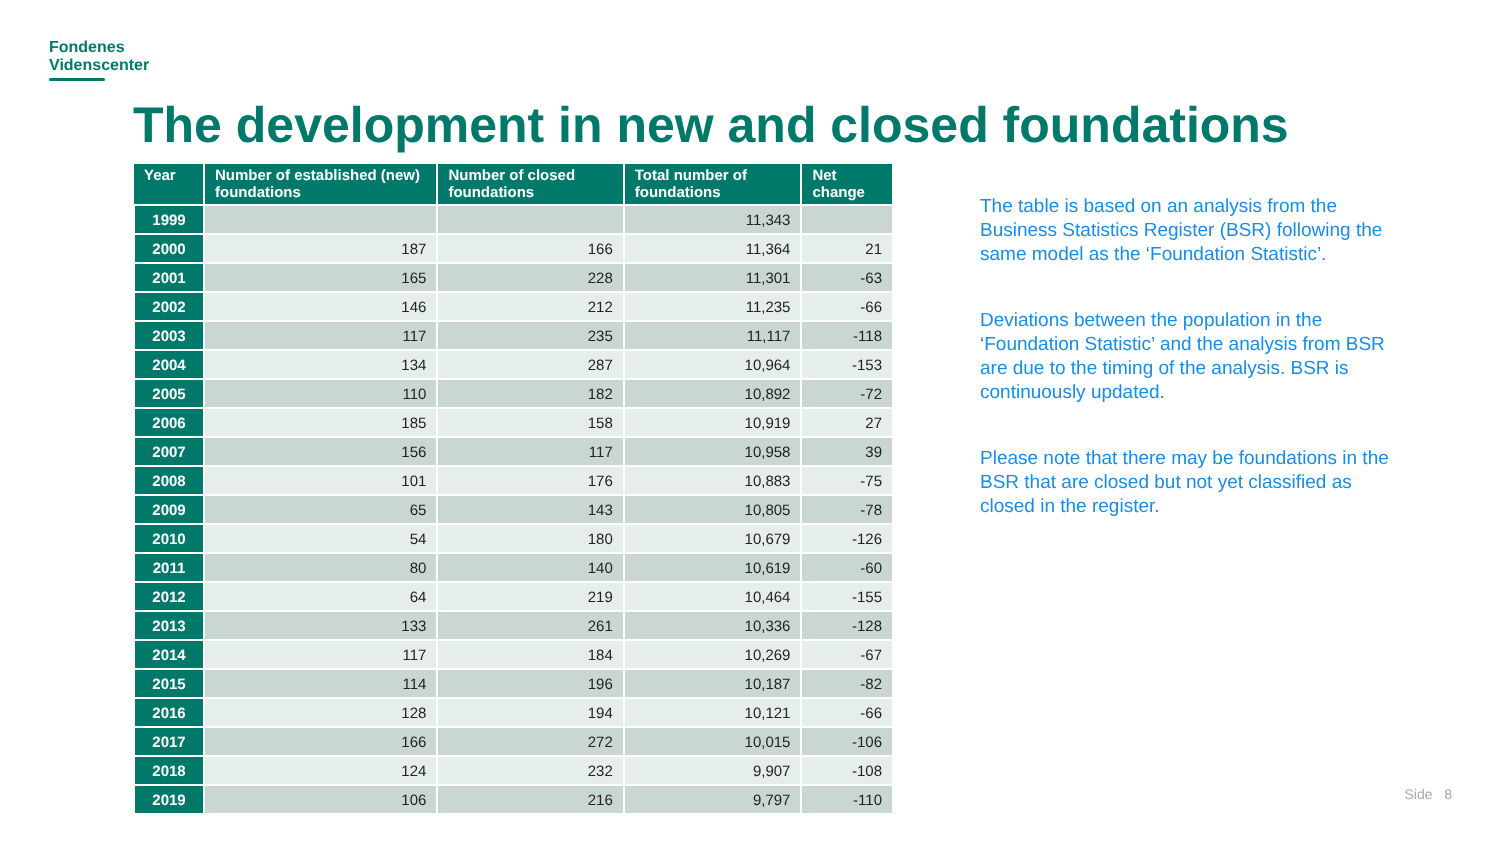Fondenes
Videnscenter
The development in new and closed foundations
| Year | Number of established (new) foundations | Number of closed foundations | Total number of foundations | Net change |
| --- | --- | --- | --- | --- |
| 1999 | | | 11,343 | |
| 2000 | 187 | 166 | 11,364 | 21 |
| 2001 | 165 | 228 | 11,301 | -63 |
| 2002 | 146 | 212 | 11,235 | -66 |
| 2003 | 117 | 235 | 11,117 | -118 |
| 2004 | 134 | 287 | 10,964 | -153 |
| 2005 | 110 | 182 | 10,892 | -72 |
| 2006 | 185 | 158 | 10,919 | 27 |
| 2007 | 156 | 117 | 10,958 | 39 |
| 2008 | 101 | 176 | 10,883 | -75 |
| 2009 | 65 | 143 | 10,805 | -78 |
| 2010 | 54 | 180 | 10,679 | -126 |
| 2011 | 80 | 140 | 10,619 | -60 |
| 2012 | 64 | 219 | 10,464 | -155 |
| 2013 | 133 | 261 | 10,336 | -128 |
| 2014 | 117 | 184 | 10,269 | -67 |
| 2015 | 114 | 196 | 10,187 | -82 |
| 2016 | 128 | 194 | 10,121 | -66 |
| 2017 | 166 | 272 | 10,015 | -106 |
| 2018 | 124 | 232 | 9,907 | -108 |
| 2019 | 106 | 216 | 9,797 | -110 |
The table is based on an analysis from the Business Statistics Register (BSR) following the same model as the ‘Foundation Statistic’.
Deviations between the population in the ‘Foundation Statistic’ and the analysis from BSR are due to the timing of the analysis. BSR is continuously updated.
Please note that there may be foundations in the BSR that are closed but not yet classified as closed in the register.
Side 8